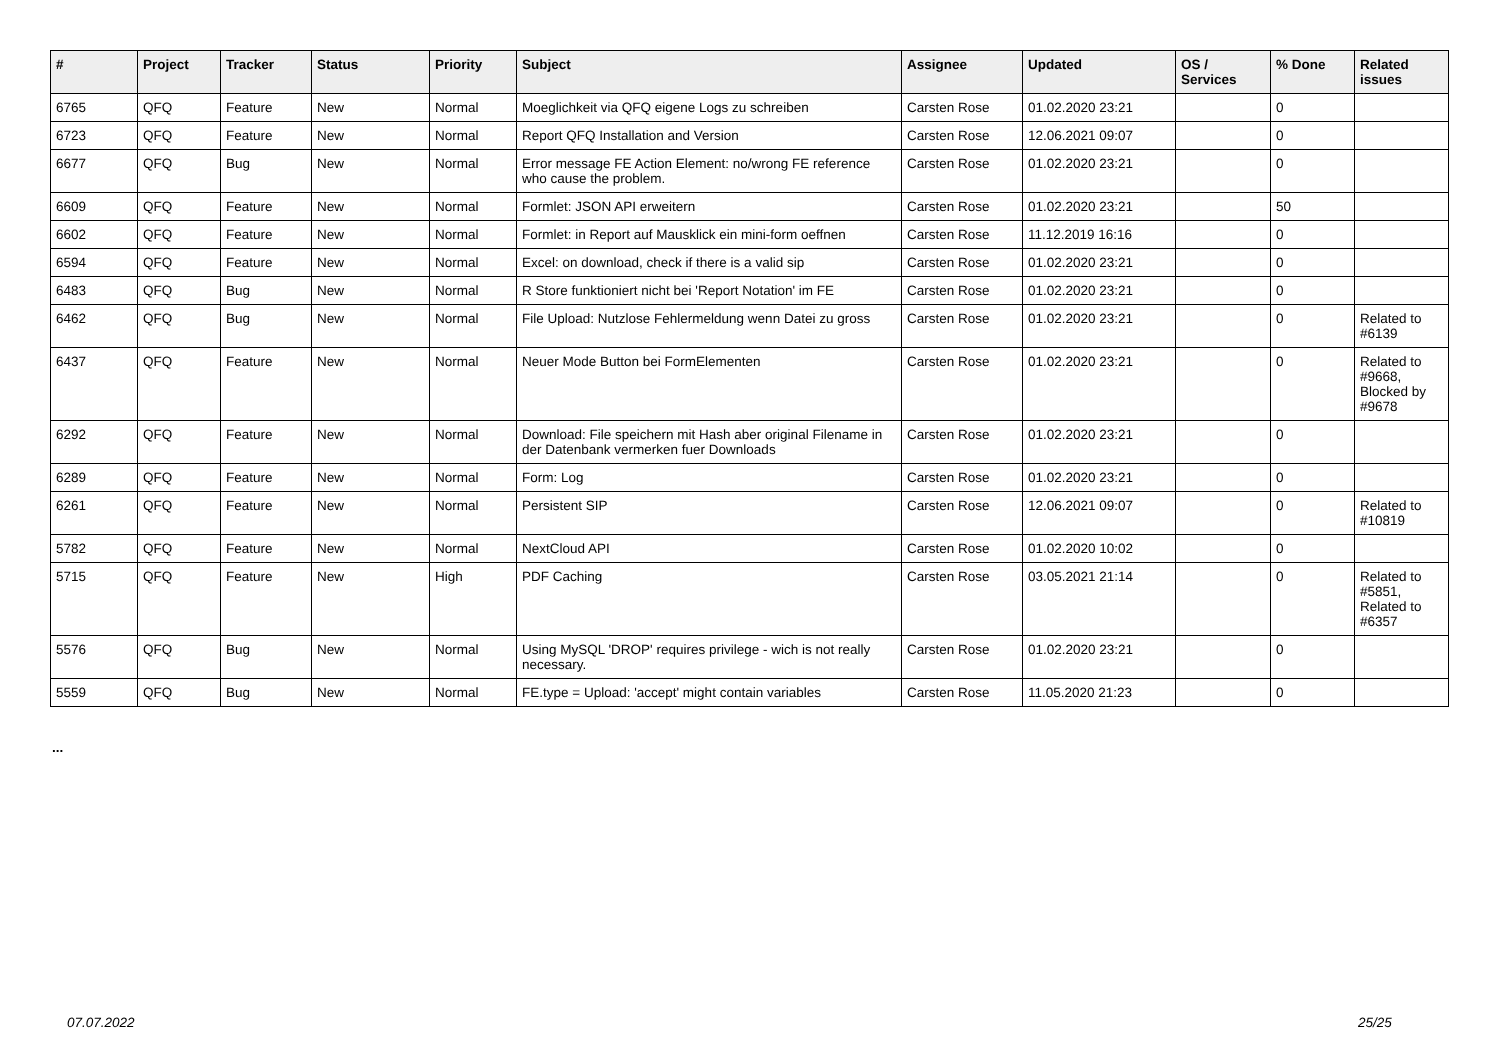| # | Project | Tracker | Status | Priority | Subject | Assignee | Updated | OS / Services | % Done | Related issues |
| --- | --- | --- | --- | --- | --- | --- | --- | --- | --- | --- |
| 6765 | QFQ | Feature | New | Normal | Moeglichkeit via QFQ eigene Logs zu schreiben | Carsten Rose | 01.02.2020 23:21 | | 0 | |
| 6723 | QFQ | Feature | New | Normal | Report QFQ Installation and Version | Carsten Rose | 12.06.2021 09:07 | | 0 | |
| 6677 | QFQ | Bug | New | Normal | Error message FE Action Element: no/wrong FE reference who cause the problem. | Carsten Rose | 01.02.2020 23:21 | | 0 | |
| 6609 | QFQ | Feature | New | Normal | Formlet: JSON API erweitern | Carsten Rose | 01.02.2020 23:21 | | 50 | |
| 6602 | QFQ | Feature | New | Normal | Formlet: in Report auf Mausklick ein mini-form oeffnen | Carsten Rose | 11.12.2019 16:16 | | 0 | |
| 6594 | QFQ | Feature | New | Normal | Excel: on download, check if there is a valid sip | Carsten Rose | 01.02.2020 23:21 | | 0 | |
| 6483 | QFQ | Bug | New | Normal | R Store funktioniert nicht bei 'Report Notation' im FE | Carsten Rose | 01.02.2020 23:21 | | 0 | |
| 6462 | QFQ | Bug | New | Normal | File Upload: Nutzlose Fehlermeldung wenn Datei zu gross | Carsten Rose | 01.02.2020 23:21 | | 0 | Related to #6139 |
| 6437 | QFQ | Feature | New | Normal | Neuer Mode Button bei FormElementen | Carsten Rose | 01.02.2020 23:21 | | 0 | Related to #9668, Blocked by #9678 |
| 6292 | QFQ | Feature | New | Normal | Download: File speichern mit Hash aber original Filename in der Datenbank vermerken fuer Downloads | Carsten Rose | 01.02.2020 23:21 | | 0 | |
| 6289 | QFQ | Feature | New | Normal | Form: Log | Carsten Rose | 01.02.2020 23:21 | | 0 | |
| 6261 | QFQ | Feature | New | Normal | Persistent SIP | Carsten Rose | 12.06.2021 09:07 | | 0 | Related to #10819 |
| 5782 | QFQ | Feature | New | Normal | NextCloud API | Carsten Rose | 01.02.2020 10:02 | | 0 | |
| 5715 | QFQ | Feature | New | High | PDF Caching | Carsten Rose | 03.05.2021 21:14 | | 0 | Related to #5851, Related to #6357 |
| 5576 | QFQ | Bug | New | Normal | Using MySQL 'DROP' requires privilege - wich is not really necessary. | Carsten Rose | 01.02.2020 23:21 | | 0 | |
| 5559 | QFQ | Bug | New | Normal | FE.type = Upload: 'accept' might contain variables | Carsten Rose | 11.05.2020 21:23 | | 0 | |
...
07.07.2022 25/25